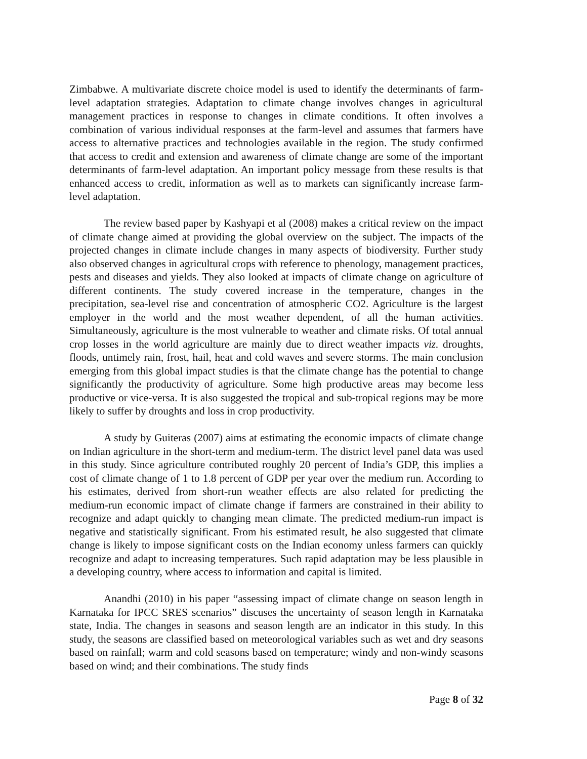Zimbabwe. A multivariate discrete choice model is used to identify the determinants of farm-level adaptation strategies. Adaptation to climate change involves changes in agricultural management practices in response to changes in climate conditions. It often involves a combination of various individual responses at the farm-level and assumes that farmers have access to alternative practices and technologies available in the region. The study confirmed that access to credit and extension and awareness of climate change are some of the important determinants of farm-level adaptation. An important policy message from these results is that enhanced access to credit, information as well as to markets can significantly increase farm-level adaptation.
The review based paper by Kashyapi et al (2008) makes a critical review on the impact of climate change aimed at providing the global overview on the subject. The impacts of the projected changes in climate include changes in many aspects of biodiversity. Further study also observed changes in agricultural crops with reference to phenology, management practices, pests and diseases and yields. They also looked at impacts of climate change on agriculture of different continents. The study covered increase in the temperature, changes in the precipitation, sea-level rise and concentration of atmospheric CO2. Agriculture is the largest employer in the world and the most weather dependent, of all the human activities. Simultaneously, agriculture is the most vulnerable to weather and climate risks. Of total annual crop losses in the world agriculture are mainly due to direct weather impacts viz. droughts, floods, untimely rain, frost, hail, heat and cold waves and severe storms. The main conclusion emerging from this global impact studies is that the climate change has the potential to change significantly the productivity of agriculture. Some high productive areas may become less productive or vice-versa. It is also suggested the tropical and sub-tropical regions may be more likely to suffer by droughts and loss in crop productivity.
A study by Guiteras (2007) aims at estimating the economic impacts of climate change on Indian agriculture in the short-term and medium-term. The district level panel data was used in this study. Since agriculture contributed roughly 20 percent of India’s GDP, this implies a cost of climate change of 1 to 1.8 percent of GDP per year over the medium run. According to his estimates, derived from short-run weather effects are also related for predicting the medium-run economic impact of climate change if farmers are constrained in their ability to recognize and adapt quickly to changing mean climate. The predicted medium-run impact is negative and statistically significant. From his estimated result, he also suggested that climate change is likely to impose significant costs on the Indian economy unless farmers can quickly recognize and adapt to increasing temperatures. Such rapid adaptation may be less plausible in a developing country, where access to information and capital is limited.
Anandhi (2010) in his paper “assessing impact of climate change on season length in Karnataka for IPCC SRES scenarios” discuses the uncertainty of season length in Karnataka state, India. The changes in seasons and season length are an indicator in this study. In this study, the seasons are classified based on meteorological variables such as wet and dry seasons based on rainfall; warm and cold seasons based on temperature; windy and non-windy seasons based on wind; and their combinations. The study finds
Page 8 of 32